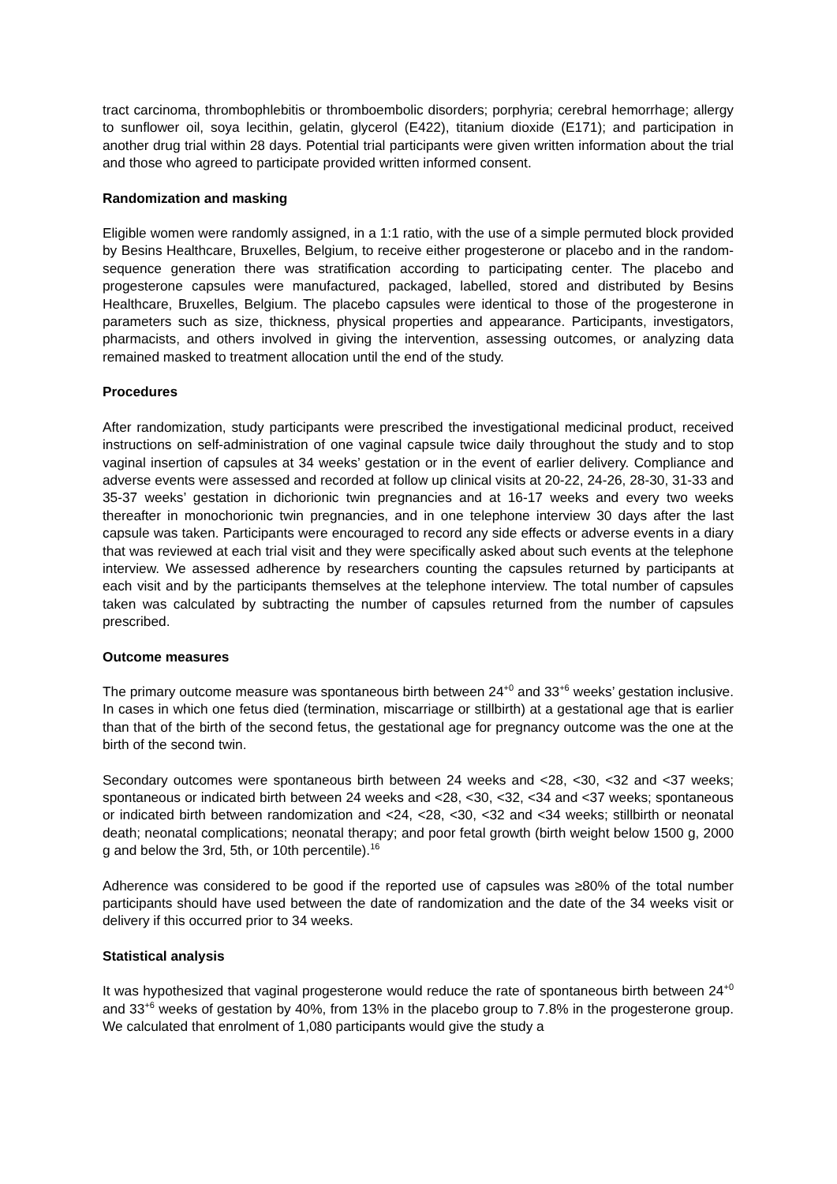tract carcinoma, thrombophlebitis or thromboembolic disorders; porphyria; cerebral hemorrhage; allergy to sunflower oil, soya lecithin, gelatin, glycerol (E422), titanium dioxide (E171); and participation in another drug trial within 28 days. Potential trial participants were given written information about the trial and those who agreed to participate provided written informed consent.
Randomization and masking
Eligible women were randomly assigned, in a 1:1 ratio, with the use of a simple permuted block provided by Besins Healthcare, Bruxelles, Belgium, to receive either progesterone or placebo and in the random-sequence generation there was stratification according to participating center. The placebo and progesterone capsules were manufactured, packaged, labelled, stored and distributed by Besins Healthcare, Bruxelles, Belgium. The placebo capsules were identical to those of the progesterone in parameters such as size, thickness, physical properties and appearance. Participants, investigators, pharmacists, and others involved in giving the intervention, assessing outcomes, or analyzing data remained masked to treatment allocation until the end of the study.
Procedures
After randomization, study participants were prescribed the investigational medicinal product, received instructions on self-administration of one vaginal capsule twice daily throughout the study and to stop vaginal insertion of capsules at 34 weeks’ gestation or in the event of earlier delivery. Compliance and adverse events were assessed and recorded at follow up clinical visits at 20-22, 24-26, 28-30, 31-33 and 35-37 weeks’ gestation in dichorionic twin pregnancies and at 16-17 weeks and every two weeks thereafter in monochorionic twin pregnancies, and in one telephone interview 30 days after the last capsule was taken. Participants were encouraged to record any side effects or adverse events in a diary that was reviewed at each trial visit and they were specifically asked about such events at the telephone interview. We assessed adherence by researchers counting the capsules returned by participants at each visit and by the participants themselves at the telephone interview. The total number of capsules taken was calculated by subtracting the number of capsules returned from the number of capsules prescribed.
Outcome measures
The primary outcome measure was spontaneous birth between 24<sup>+0</sup> and 33<sup>+6</sup> weeks’ gestation inclusive. In cases in which one fetus died (termination, miscarriage or stillbirth) at a gestational age that is earlier than that of the birth of the second fetus, the gestational age for pregnancy outcome was the one at the birth of the second twin.
Secondary outcomes were spontaneous birth between 24 weeks and <28, <30, <32 and <37 weeks; spontaneous or indicated birth between 24 weeks and <28, <30, <32, <34 and <37 weeks; spontaneous or indicated birth between randomization and <24, <28, <30, <32 and <34 weeks; stillbirth or neonatal death; neonatal complications; neonatal therapy; and poor fetal growth (birth weight below 1500 g, 2000 g and below the 3rd, 5th, or 10th percentile).<sup>16</sup>
Adherence was considered to be good if the reported use of capsules was ≥80% of the total number participants should have used between the date of randomization and the date of the 34 weeks visit or delivery if this occurred prior to 34 weeks.
Statistical analysis
It was hypothesized that vaginal progesterone would reduce the rate of spontaneous birth between 24<sup>+0</sup> and 33<sup>+6</sup> weeks of gestation by 40%, from 13% in the placebo group to 7.8% in the progesterone group. We calculated that enrolment of 1,080 participants would give the study a